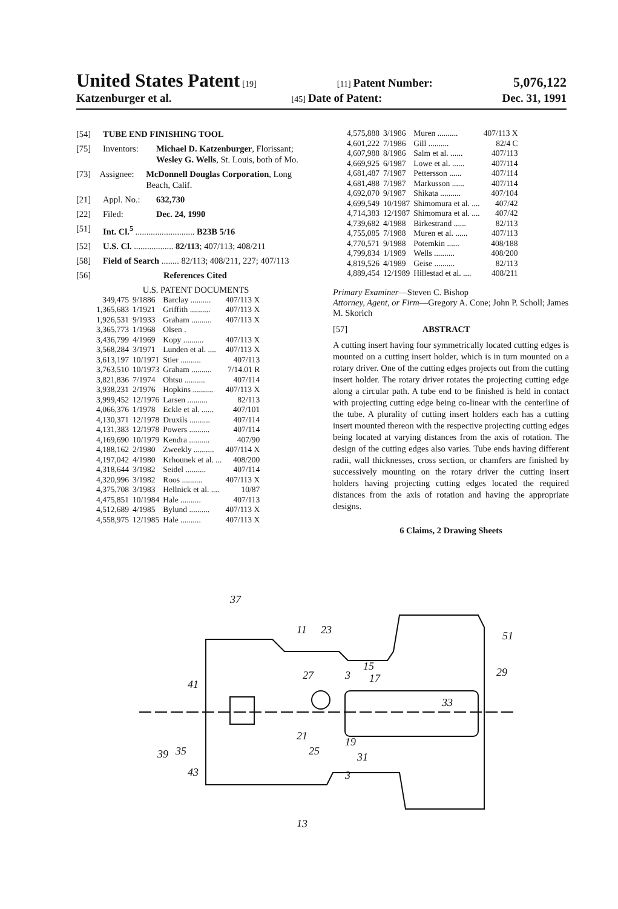United States Patent [19] [11] Patent Number: 5,076,122
Katzenburger et al. [45] Date of Patent: Dec. 31, 1991
[54] TUBE END FINISHING TOOL
[75] Inventors: Michael D. Katzenburger, Florissant; Wesley G. Wells, St. Louis, both of Mo.
[73] Assignee: McDonnell Douglas Corporation, Long Beach, Calif.
[21] Appl. No.: 632,730
[22] Filed: Dec. 24, 1990
[51] Int. Cl.<sup>5</sup> ........................... B23B 5/16
[52] U.S. Cl. .................. 82/113; 407/113; 408/211
[58] Field of Search ........ 82/113; 408/211, 227; 407/113
[56] References Cited
U.S. PATENT DOCUMENTS
| 349,475 | 9/1886 | Barclay .......... | 407/113 X |
| 1,365,683 | 1/1921 | Griffith .......... | 407/113 X |
| 1,926,531 | 9/1933 | Graham .......... | 407/113 X |
| 3,365,773 | 1/1968 | Olsen . | |
| 3,436,799 | 4/1969 | Kopy .......... | 407/113 X |
| 3,568,284 | 3/1971 | Lunden et al. .... | 407/113 X |
| 3,613,197 | 10/1971 | Stier .......... | 407/113 |
| 3,763,510 | 10/1973 | Graham .......... | 7/14.01 R |
| 3,821,836 | 7/1974 | Ohtsu .......... | 407/114 |
| 3,938,231 | 2/1976 | Hopkins .......... | 407/113 X |
| 3,999,452 | 12/1976 | Larsen .......... | 82/113 |
| 4,066,376 | 1/1978 | Eckle et al. ...... | 407/101 |
| 4,130,371 | 12/1978 | Druxils .......... | 407/114 |
| 4,131,383 | 12/1978 | Powers .......... | 407/114 |
| 4,169,690 | 10/1979 | Kendra .......... | 407/90 |
| 4,188,162 | 2/1980 | Zweekly .......... | 407/114 X |
| 4,197,042 | 4/1980 | Krhounek et al. ... | 408/200 |
| 4,318,644 | 3/1982 | Seidel .......... | 407/114 |
| 4,320,996 | 3/1982 | Roos .......... | 407/113 X |
| 4,375,708 | 3/1983 | Hellnick et al. .... | 10/87 |
| 4,475,851 | 10/1984 | Hale .......... | 407/113 |
| 4,512,689 | 4/1985 | Bylund .......... | 407/113 X |
| 4,558,975 | 12/1985 | Hale .......... | 407/113 X |
| 4,575,888 | 3/1986 | Muren .......... | 407/113 X |
| 4,601,222 | 7/1986 | Gill .......... | 82/4 C |
| 4,607,988 | 8/1986 | Salm et al. ...... | 407/113 |
| 4,669,925 | 6/1987 | Lowe et al. ...... | 407/114 |
| 4,681,487 | 7/1987 | Pettersson ...... | 407/114 |
| 4,681,488 | 7/1987 | Markusson ...... | 407/114 |
| 4,692,070 | 9/1987 | Shikata .......... | 407/104 |
| 4,699,549 | 10/1987 | Shimomura et al. .... | 407/42 |
| 4,714,383 | 12/1987 | Shimomura et al. .... | 407/42 |
| 4,739,682 | 4/1988 | Birkestrand ...... | 82/113 |
| 4,755,085 | 7/1988 | Muren et al. ...... | 407/113 |
| 4,770,571 | 9/1988 | Potemkin ...... | 408/188 |
| 4,799,834 | 1/1989 | Wells .......... | 408/200 |
| 4,819,526 | 4/1989 | Geise .......... | 82/113 |
| 4,889,454 | 12/1989 | Hillestad et al. .... | 408/211 |
Primary Examiner—Steven C. Bishop
Attorney, Agent, or Firm—Gregory A. Cone; John P. Scholl; James M. Skorich
[57] ABSTRACT
A cutting insert having four symmetrically located cutting edges is mounted on a cutting insert holder, which is in turn mounted on a rotary driver. One of the cutting edges projects out from the cutting insert holder. The rotary driver rotates the projecting cutting edge along a circular path. A tube end to be finished is held in contact with projecting cutting edge being co-linear with the centerline of the tube. A plurality of cutting insert holders each has a cutting insert mounted thereon with the respective projecting cutting edges being located at varying distances from the axis of rotation. The design of the cutting edges also varies. Tube ends having different radii, wall thicknesses, cross section, or chamfers are finished by successively mounting on the rotary driver the cutting insert holders having projecting cutting edges located the required distances from the axis of rotation and having the appropriate designs.
6 Claims, 2 Drawing Sheets
37
11
23
51
29
41
33
39
35
43
21
25
19
31
13
15
17
27
3
3